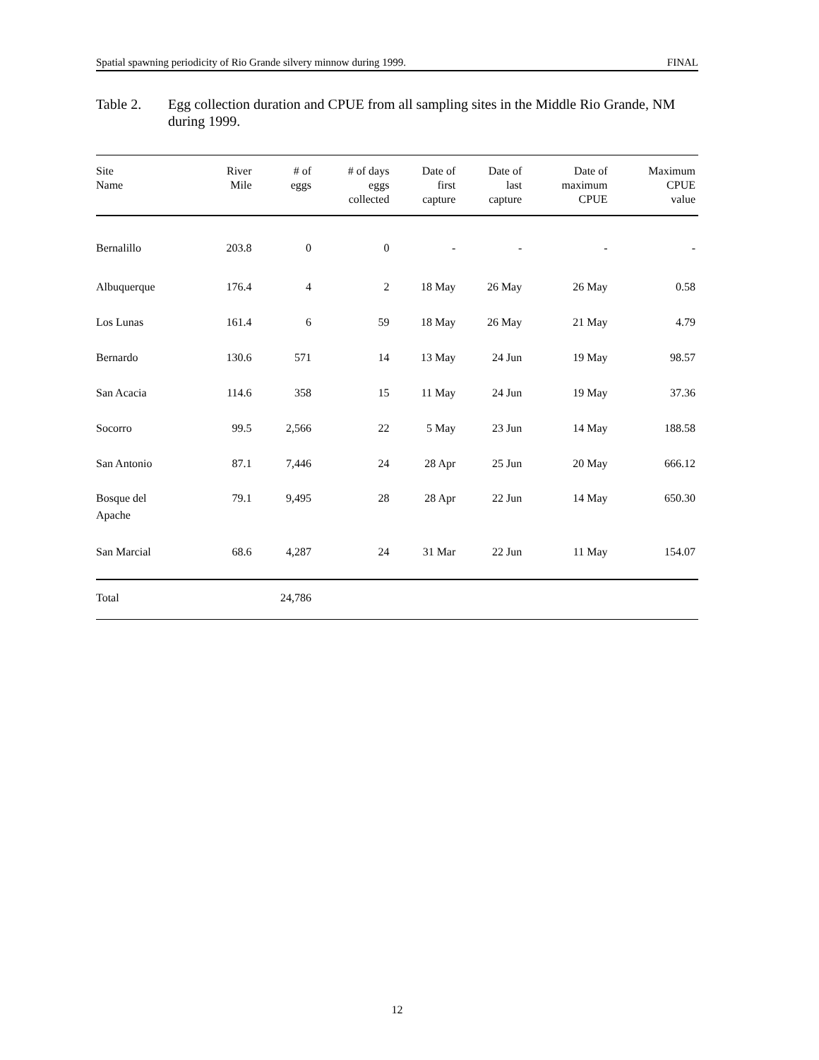Spatial spawning periodicity of Rio Grande silvery minnow during 1999. FINAL
Table 2. Egg collection duration and CPUE from all sampling sites in the Middle Rio Grande, NM during 1999.
| Site Name | River Mile | # of eggs | # of days eggs collected | Date of first capture | Date of last capture | Date of maximum CPUE | Maximum CPUE value |
| --- | --- | --- | --- | --- | --- | --- | --- |
| Bernalillo | 203.8 | 0 | 0 | - | - | - | - |
| Albuquerque | 176.4 | 4 | 2 | 18 May | 26 May | 26 May | 0.58 |
| Los Lunas | 161.4 | 6 | 59 | 18 May | 26 May | 21 May | 4.79 |
| Bernardo | 130.6 | 571 | 14 | 13 May | 24 Jun | 19 May | 98.57 |
| San Acacia | 114.6 | 358 | 15 | 11 May | 24 Jun | 19 May | 37.36 |
| Socorro | 99.5 | 2,566 | 22 | 5 May | 23 Jun | 14 May | 188.58 |
| San Antonio | 87.1 | 7,446 | 24 | 28 Apr | 25 Jun | 20 May | 666.12 |
| Bosque del Apache | 79.1 | 9,495 | 28 | 28 Apr | 22 Jun | 14 May | 650.30 |
| San Marcial | 68.6 | 4,287 | 24 | 31 Mar | 22 Jun | 11 May | 154.07 |
| Total | | 24,786 | | | | | |
12